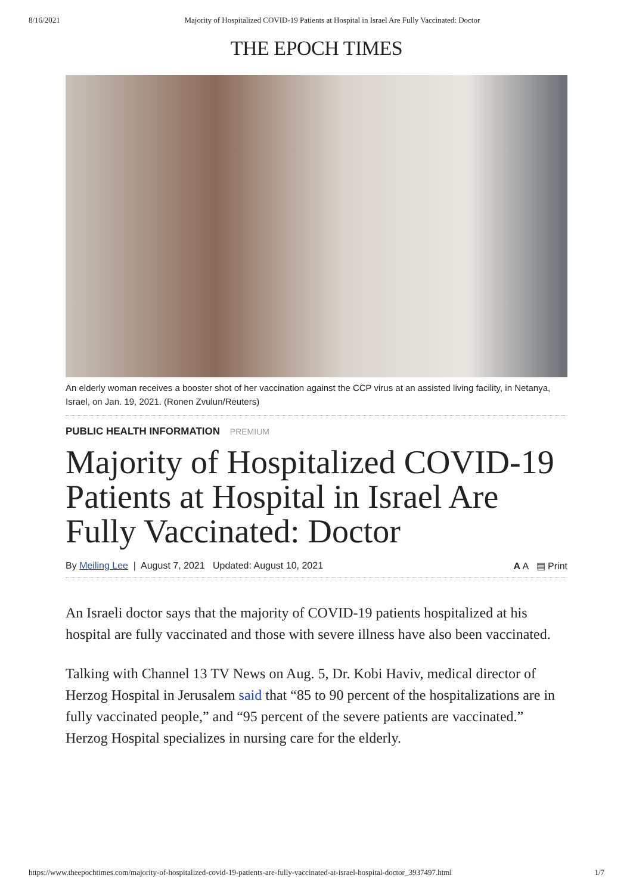8/16/2021 Majority of Hospitalized COVID-19 Patients at Hospital in Israel Are Fully Vaccinated: Doctor
THE EPOCH TIMES
An elderly woman receives a booster shot of her vaccination against the CCP virus at an assisted living facility, in Netanya, Israel, on Jan. 19, 2021. (Ronen Zvulun/Reuters)
PUBLIC HEALTH INFORMATION PREMIUM
Majority of Hospitalized COVID-19 Patients at Hospital in Israel Are Fully Vaccinated: Doctor
By Meiling Lee | August 7, 2021 Updated: August 10, 2021 A A ▤ Print
An Israeli doctor says that the majority of COVID-19 patients hospitalized at his hospital are fully vaccinated and those with severe illness have also been vaccinated.
Talking with Channel 13 TV News on Aug. 5, Dr. Kobi Haviv, medical director of Herzog Hospital in Jerusalem said that “85 to 90 percent of the hospitalizations are in fully vaccinated people,” and “95 percent of the severe patients are vaccinated.” Herzog Hospital specializes in nursing care for the elderly.
https://www.theepochtimes.com/majority-of-hospitalized-covid-19-patients-are-fully-vaccinated-at-israel-hospital-doctor_3937497.html 1/7